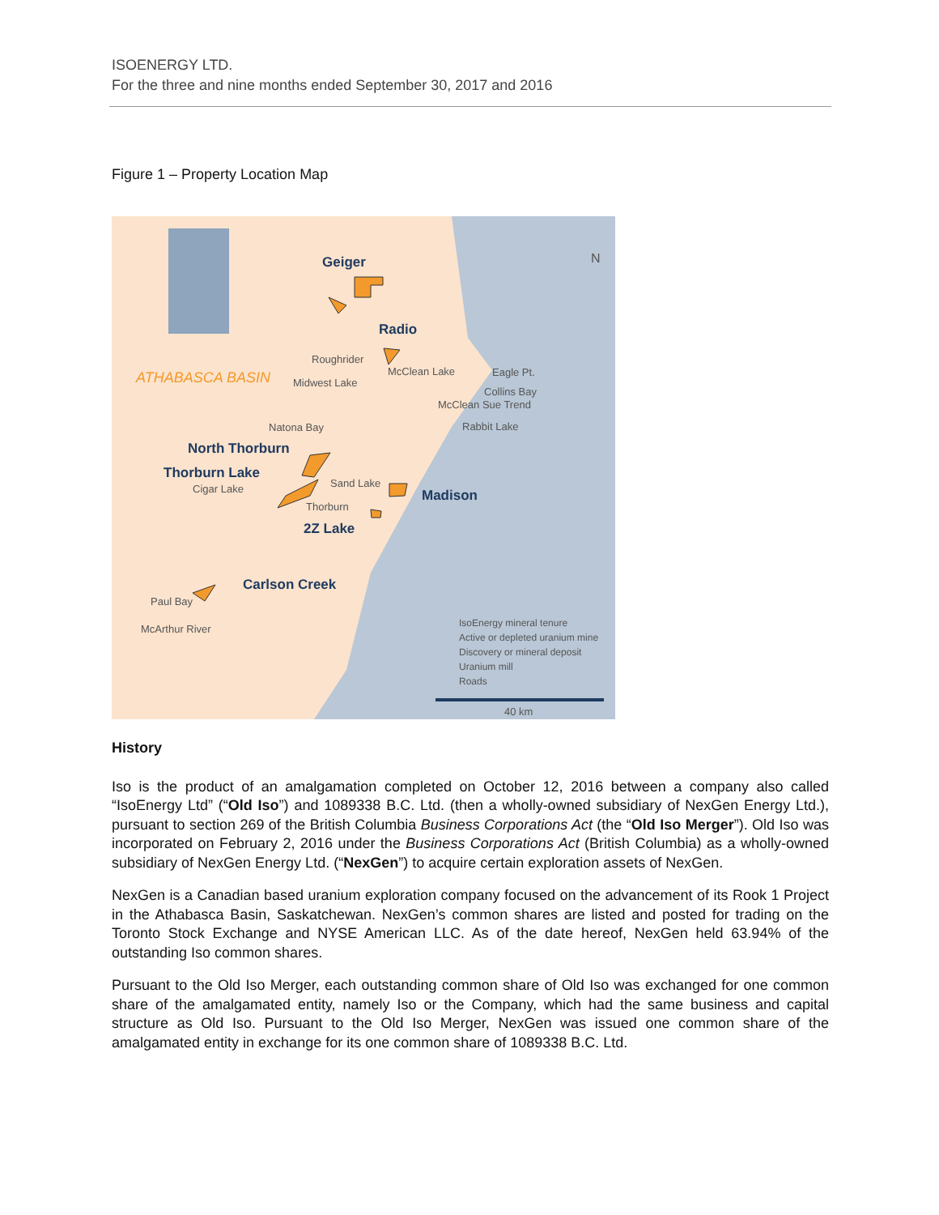ISOENERGY LTD.
For the three and nine months ended September 30, 2017 and 2016
Figure 1 – Property Location Map
Geiger
Radio
North Thorburn
Thorburn Lake
Madison
2Z Lake
Carlson Creek
ATHABASCA BASIN
Roughrider
Midwest Lake
McClean Lake
Eagle Pt.
Collins Bay
McClean Sue Trend
Rabbit Lake
Natona Bay
Cigar Lake
Sand Lake
Thorburn
Paul Bay
McArthur River
N
IsoEnergy mineral tenure
Active or depleted uranium mine
Discovery or mineral deposit
Uranium mill
Roads
40 km
History
Iso is the product of an amalgamation completed on October 12, 2016 between a company also called “IsoEnergy Ltd” (“Old Iso”) and 1089338 B.C. Ltd. (then a wholly-owned subsidiary of NexGen Energy Ltd.), pursuant to section 269 of the British Columbia Business Corporations Act (the “Old Iso Merger”). Old Iso was incorporated on February 2, 2016 under the Business Corporations Act (British Columbia) as a wholly-owned subsidiary of NexGen Energy Ltd. (“NexGen”) to acquire certain exploration assets of NexGen.
NexGen is a Canadian based uranium exploration company focused on the advancement of its Rook 1 Project in the Athabasca Basin, Saskatchewan. NexGen’s common shares are listed and posted for trading on the Toronto Stock Exchange and NYSE American LLC. As of the date hereof, NexGen held 63.94% of the outstanding Iso common shares.
Pursuant to the Old Iso Merger, each outstanding common share of Old Iso was exchanged for one common share of the amalgamated entity, namely Iso or the Company, which had the same business and capital structure as Old Iso. Pursuant to the Old Iso Merger, NexGen was issued one common share of the amalgamated entity in exchange for its one common share of 1089338 B.C. Ltd.